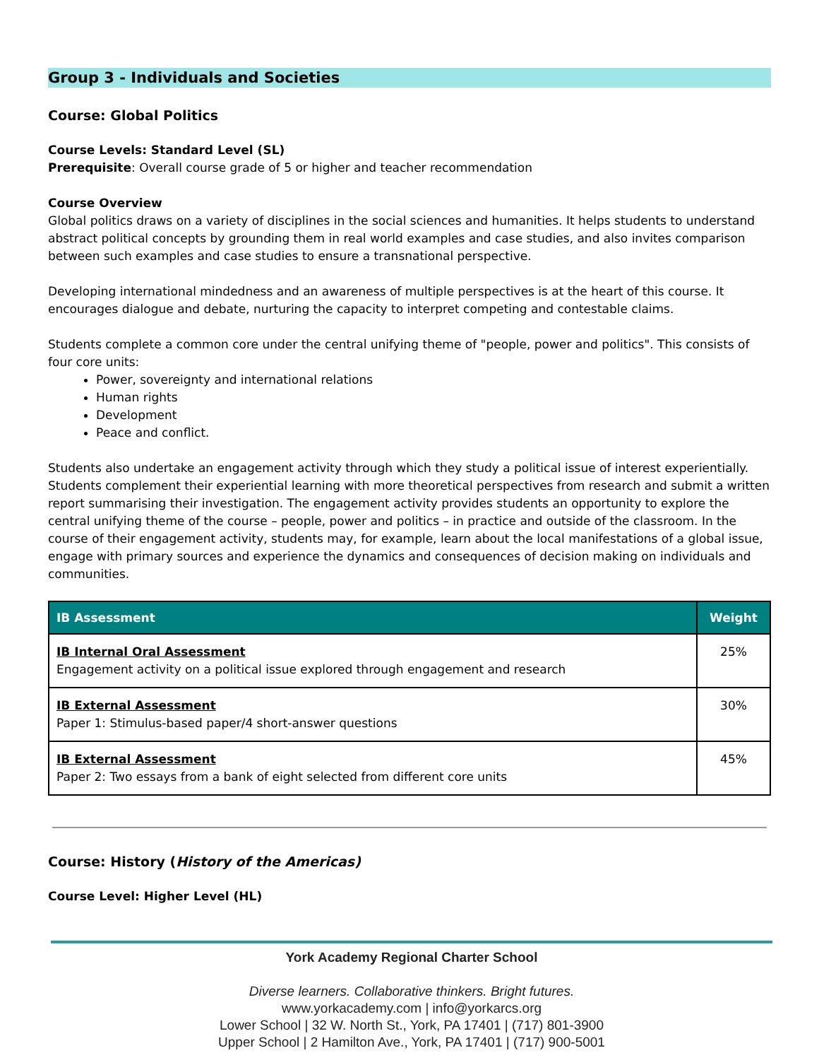Group 3 - Individuals and Societies
Course: Global Politics
Course Levels: Standard Level (SL)
Prerequisite: Overall course grade of 5 or higher and teacher recommendation
Course Overview
Global politics draws on a variety of disciplines in the social sciences and humanities. It helps students to understand abstract political concepts by grounding them in real world examples and case studies, and also invites comparison between such examples and case studies to ensure a transnational perspective.
Developing international mindedness and an awareness of multiple perspectives is at the heart of this course. It encourages dialogue and debate, nurturing the capacity to interpret competing and contestable claims.
Students complete a common core under the central unifying theme of "people, power and politics". This consists of four core units:
Power, sovereignty and international relations
Human rights
Development
Peace and conflict.
Students also undertake an engagement activity through which they study a political issue of interest experientially. Students complement their experiential learning with more theoretical perspectives from research and submit a written report summarising their investigation. The engagement activity provides students an opportunity to explore the central unifying theme of the course – people, power and politics – in practice and outside of the classroom. In the course of their engagement activity, students may, for example, learn about the local manifestations of a global issue, engage with primary sources and experience the dynamics and consequences of decision making on individuals and communities.
| IB Assessment | Weight |
| --- | --- |
| IB Internal Oral Assessment Engagement activity on a political issue explored through engagement and research | 25% |
| IB External Assessment Paper 1: Stimulus-based paper/4 short-answer questions | 30% |
| IB External Assessment Paper 2: Two essays from a bank of eight selected from different core units | 45% |
Course: History (History of the Americas)
Course Level: Higher Level (HL)
York Academy Regional Charter School
Diverse learners. Collaborative thinkers. Bright futures.
www.yorkacademy.com | info@yorkarcs.org
Lower School | 32 W. North St., York, PA 17401 | (717) 801-3900
Upper School | 2 Hamilton Ave., York, PA 17401 | (717) 900-5001